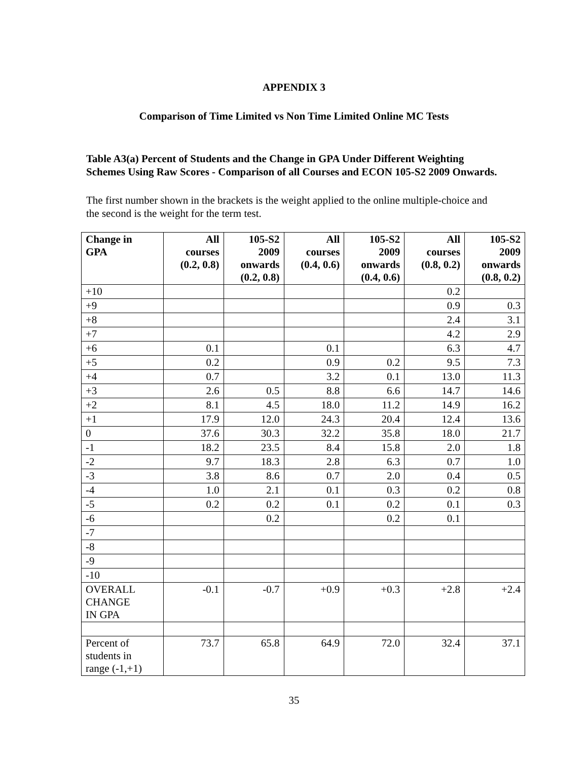APPENDIX 3
Comparison of Time Limited vs Non Time Limited Online MC Tests
Table A3(a) Percent of Students and the Change in GPA Under Different Weighting Schemes Using Raw Scores - Comparison of all Courses and ECON 105-S2 2009 Onwards.
The first number shown in the brackets is the weight applied to the online multiple-choice and the second is the weight for the term test.
| Change in GPA | All courses (0.2, 0.8) | 105-S2 2009 onwards (0.2, 0.8) | All courses (0.4, 0.6) | 105-S2 2009 onwards (0.4, 0.6) | All courses (0.8, 0.2) | 105-S2 2009 onwards (0.8, 0.2) |
| --- | --- | --- | --- | --- | --- | --- |
| +10 | | | | | 0.2 | |
| +9 | | | | | 0.9 | 0.3 |
| +8 | | | | | 2.4 | 3.1 |
| +7 | | | | | 4.2 | 2.9 |
| +6 | 0.1 | | 0.1 | | 6.3 | 4.7 |
| +5 | 0.2 | | 0.9 | 0.2 | 9.5 | 7.3 |
| +4 | 0.7 | | 3.2 | 0.1 | 13.0 | 11.3 |
| +3 | 2.6 | 0.5 | 8.8 | 6.6 | 14.7 | 14.6 |
| +2 | 8.1 | 4.5 | 18.0 | 11.2 | 14.9 | 16.2 |
| +1 | 17.9 | 12.0 | 24.3 | 20.4 | 12.4 | 13.6 |
| 0 | 37.6 | 30.3 | 32.2 | 35.8 | 18.0 | 21.7 |
| -1 | 18.2 | 23.5 | 8.4 | 15.8 | 2.0 | 1.8 |
| -2 | 9.7 | 18.3 | 2.8 | 6.3 | 0.7 | 1.0 |
| -3 | 3.8 | 8.6 | 0.7 | 2.0 | 0.4 | 0.5 |
| -4 | 1.0 | 2.1 | 0.1 | 0.3 | 0.2 | 0.8 |
| -5 | 0.2 | 0.2 | 0.1 | 0.2 | 0.1 | 0.3 |
| -6 | | 0.2 | | 0.2 | 0.1 | |
| -7 | | | | | | |
| -8 | | | | | | |
| -9 | | | | | | |
| -10 | | | | | | |
| OVERALL CHANGE IN GPA | -0.1 | -0.7 | +0.9 | +0.3 | +2.8 | +2.4 |
| Percent of students in range (-1,+1) | 73.7 | 65.8 | 64.9 | 72.0 | 32.4 | 37.1 |
35